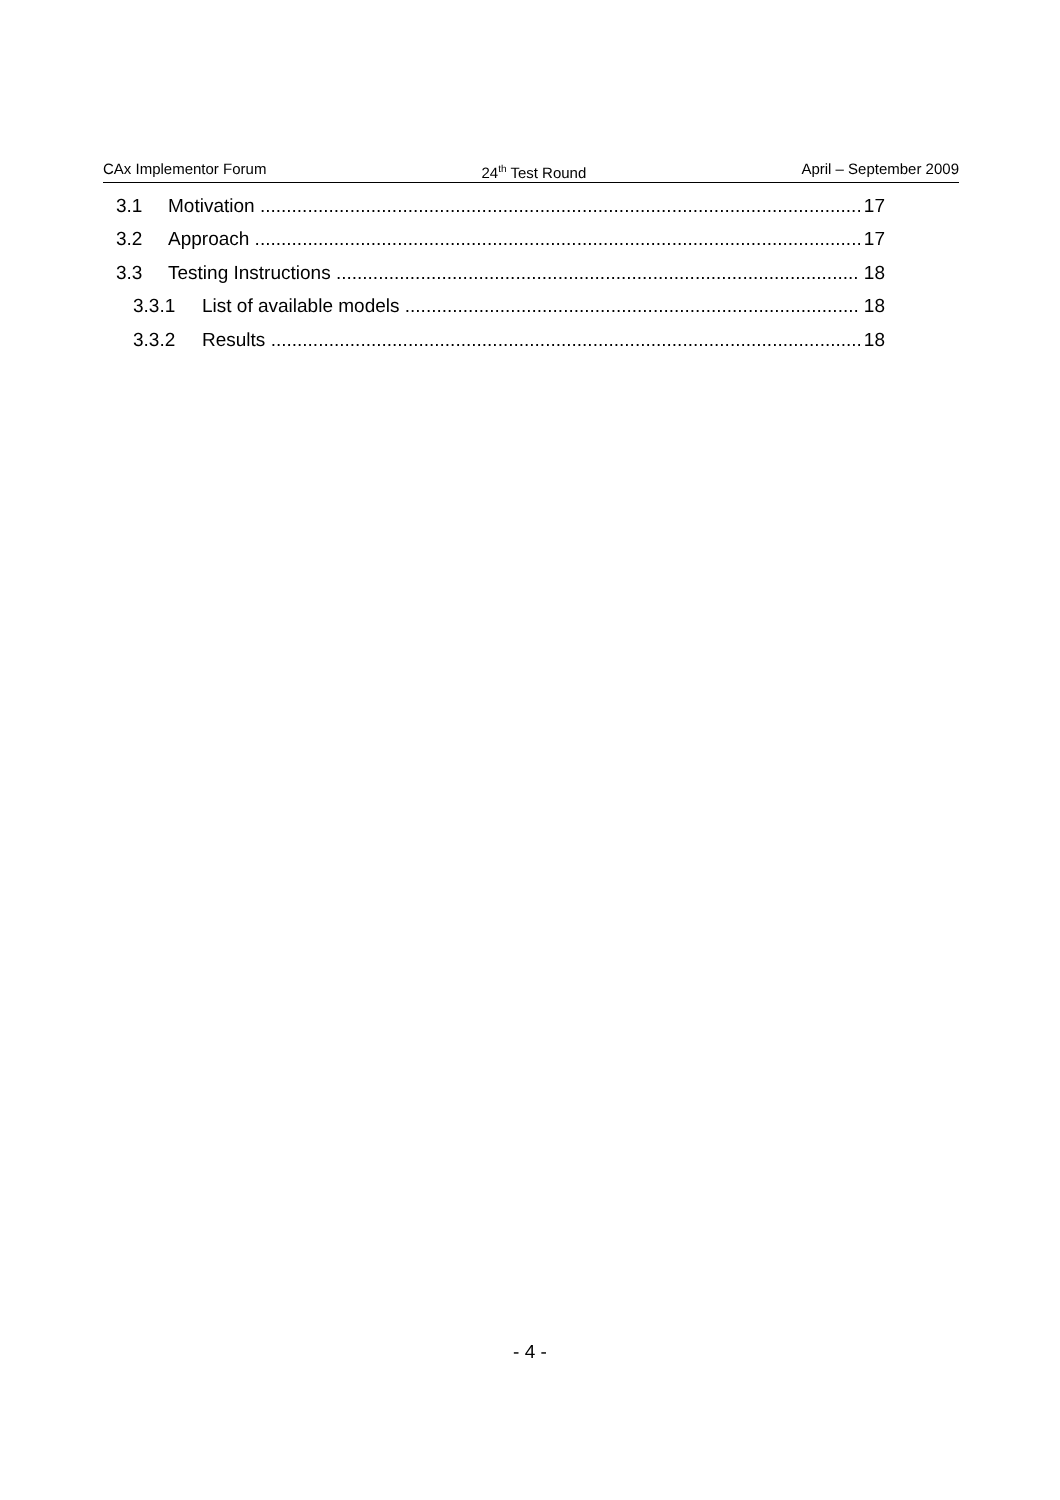CAx Implementor Forum 24<sup>th</sup> Test Round April – September 2009
3.1 Motivation 17
3.2 Approach 17
3.3 Testing Instructions 18
3.3.1 List of available models 18
3.3.2 Results 18
- 4 -